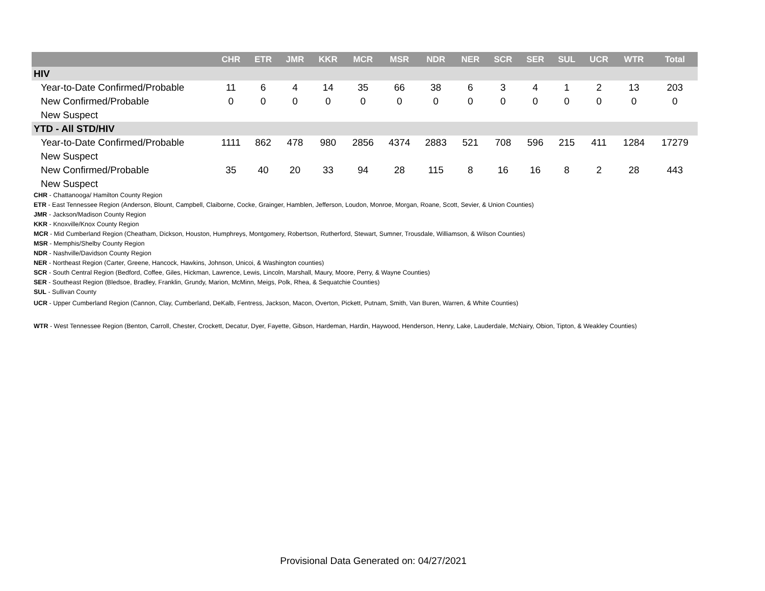| | CHR | ETR | JMR | KKR | MCR | MSR | NDR | NER | SCR | SER | SUL | UCR | WTR | Total |
| --- | --- | --- | --- | --- | --- | --- | --- | --- | --- | --- | --- | --- | --- | --- |
| HIV | | | | | | | | | | | | | | |
| Year-to-Date Confirmed/Probable | 11 | 6 | 4 | 14 | 35 | 66 | 38 | 6 | 3 | 4 | 1 | 2 | 13 | 203 |
| New Confirmed/Probable | 0 | 0 | 0 | 0 | 0 | 0 | 0 | 0 | 0 | 0 | 0 | 0 | 0 | 0 |
| New Suspect | | | | | | | | | | | | | | |
| YTD - All STD/HIV | | | | | | | | | | | | | | |
| Year-to-Date Confirmed/Probable | 1111 | 862 | 478 | 980 | 2856 | 4374 | 2883 | 521 | 708 | 596 | 215 | 411 | 1284 | 17279 |
| New Suspect | | | | | | | | | | | | | | |
| New Confirmed/Probable | 35 | 40 | 20 | 33 | 94 | 28 | 115 | 8 | 16 | 16 | 8 | 2 | 28 | 443 |
| New Suspect | | | | | | | | | | | | | | |
CHR - Chattanooga/ Hamilton County Region
ETR - East Tennessee Region (Anderson, Blount, Campbell, Claiborne, Cocke, Grainger, Hamblen, Jefferson, Loudon, Monroe, Morgan, Roane, Scott, Sevier, & Union Counties)
JMR - Jackson/Madison County Region
KKR - Knoxville/Knox County Region
MCR - Mid Cumberland Region (Cheatham, Dickson, Houston, Humphreys, Montgomery, Robertson, Rutherford, Stewart, Sumner, Trousdale, Williamson, & Wilson Counties)
MSR - Memphis/Shelby County Region
NDR - Nashville/Davidson County Region
NER - Northeast Region (Carter, Greene, Hancock, Hawkins, Johnson, Unicoi, & Washington counties)
SCR - South Central Region (Bedford, Coffee, Giles, Hickman, Lawrence, Lewis, Lincoln, Marshall, Maury, Moore, Perry, & Wayne Counties)
SER - Southeast Region (Bledsoe, Bradley, Franklin, Grundy, Marion, McMinn, Meigs, Polk, Rhea, & Sequatchie Counties)
SUL - Sullivan County
UCR - Upper Cumberland Region (Cannon, Clay, Cumberland, DeKalb, Fentress, Jackson, Macon, Overton, Pickett, Putnam, Smith, Van Buren, Warren, & White Counties)
WTR - West Tennessee Region (Benton, Carroll, Chester, Crockett, Decatur, Dyer, Fayette, Gibson, Hardeman, Hardin, Haywood, Henderson, Henry, Lake, Lauderdale, McNairy, Obion, Tipton, & Weakley Counties)
Provisional Data Generated on: 04/27/2021